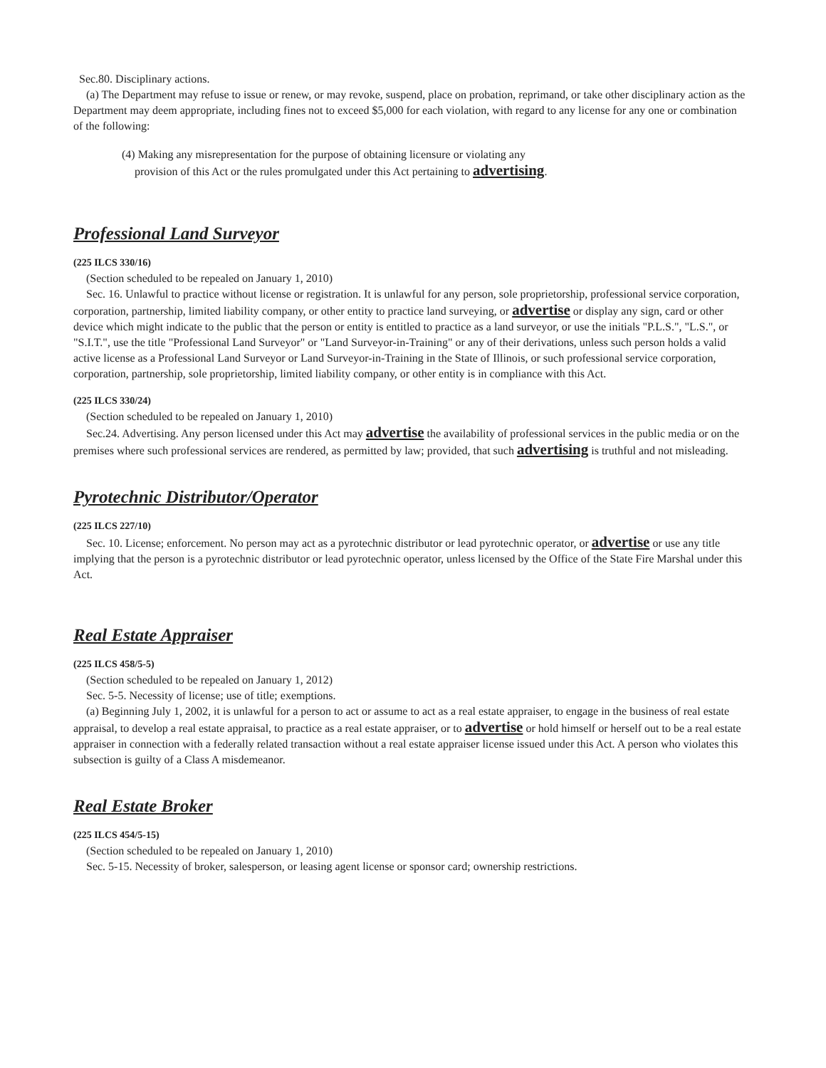Sec.80. Disciplinary actions.
(a) The Department may refuse to issue or renew, or may revoke, suspend, place on probation, reprimand, or take other disciplinary action as the Department may deem appropriate, including fines not to exceed $5,000 for each violation, with regard to any license for any one or combination of the following:
(4) Making any misrepresentation for the purpose of obtaining licensure or violating any provision of this Act or the rules promulgated under this Act pertaining to advertising.
Professional Land Surveyor
(225 ILCS 330/16)
(Section scheduled to be repealed on January 1, 2010)
Sec. 16. Unlawful to practice without license or registration. It is unlawful for any person, sole proprietorship, professional service corporation, corporation, partnership, limited liability company, or other entity to practice land surveying, or advertise or display any sign, card or other device which might indicate to the public that the person or entity is entitled to practice as a land surveyor, or use the initials "P.L.S.", "L.S.", or "S.I.T.", use the title "Professional Land Surveyor" or "Land Surveyor-in-Training" or any of their derivations, unless such person holds a valid active license as a Professional Land Surveyor or Land Surveyor-in-Training in the State of Illinois, or such professional service corporation, corporation, partnership, sole proprietorship, limited liability company, or other entity is in compliance with this Act.
(225 ILCS 330/24)
(Section scheduled to be repealed on January 1, 2010)
Sec.24. Advertising. Any person licensed under this Act may advertise the availability of professional services in the public media or on the premises where such professional services are rendered, as permitted by law; provided, that such advertising is truthful and not misleading.
Pyrotechnic Distributor/Operator
(225 ILCS 227/10)
Sec. 10. License; enforcement. No person may act as a pyrotechnic distributor or lead pyrotechnic operator, or advertise or use any title implying that the person is a pyrotechnic distributor or lead pyrotechnic operator, unless licensed by the Office of the State Fire Marshal under this Act.
Real Estate Appraiser
(225 ILCS 458/5-5)
(Section scheduled to be repealed on January 1, 2012)
Sec. 5-5. Necessity of license; use of title; exemptions.
(a) Beginning July 1, 2002, it is unlawful for a person to act or assume to act as a real estate appraiser, to engage in the business of real estate appraisal, to develop a real estate appraisal, to practice as a real estate appraiser, or to advertise or hold himself or herself out to be a real estate appraiser in connection with a federally related transaction without a real estate appraiser license issued under this Act. A person who violates this subsection is guilty of a Class A misdemeanor.
Real Estate Broker
(225 ILCS 454/5-15)
(Section scheduled to be repealed on January 1, 2010)
Sec. 5-15. Necessity of broker, salesperson, or leasing agent license or sponsor card; ownership restrictions.